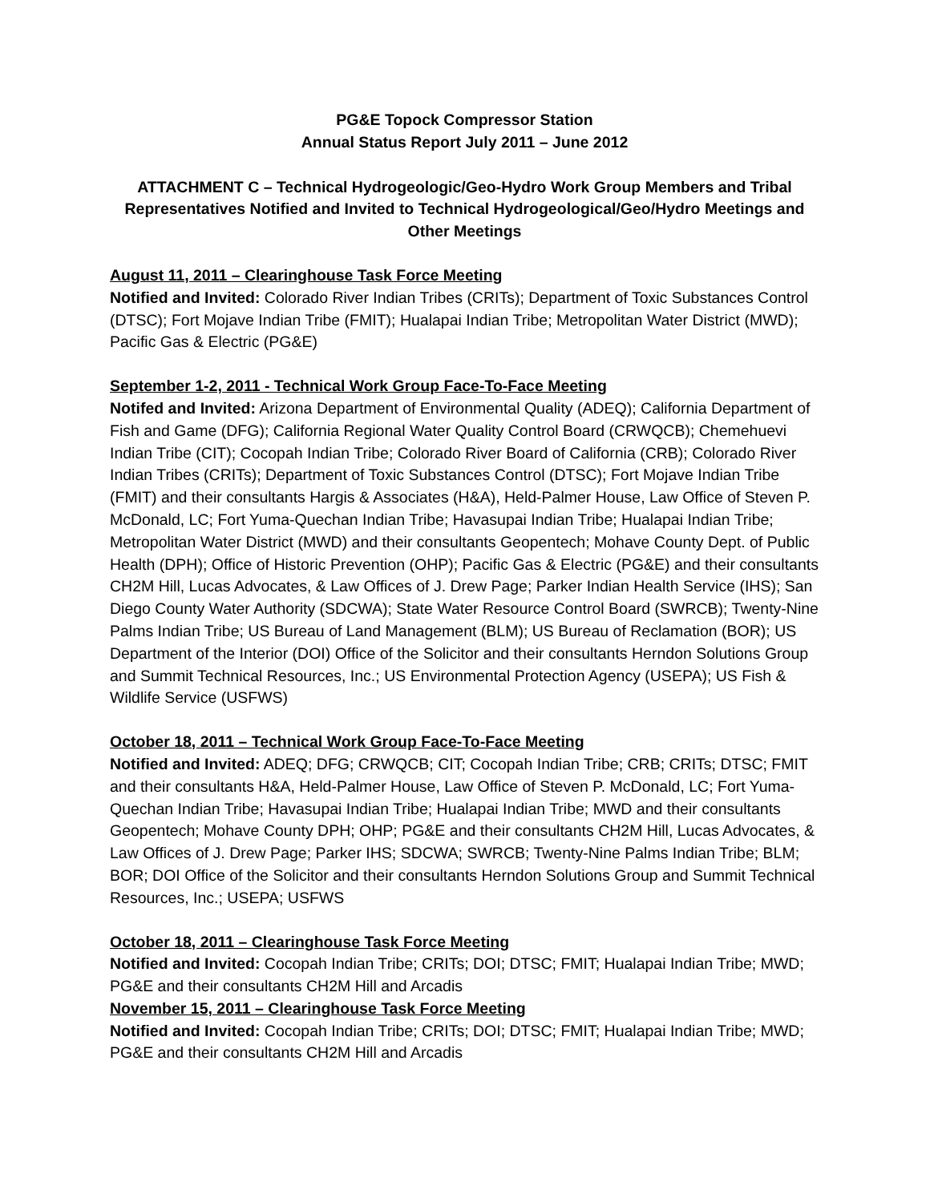PG&E Topock Compressor Station
Annual Status Report July 2011 – June 2012
ATTACHMENT C – Technical Hydrogeologic/Geo-Hydro Work Group Members and Tribal Representatives Notified and Invited to Technical Hydrogeological/Geo/Hydro Meetings and Other Meetings
August 11, 2011 – Clearinghouse Task Force Meeting
Notified and Invited: Colorado River Indian Tribes (CRITs); Department of Toxic Substances Control (DTSC); Fort Mojave Indian Tribe (FMIT); Hualapai Indian Tribe; Metropolitan Water District (MWD); Pacific Gas & Electric (PG&E)
September 1-2, 2011 - Technical Work Group Face-To-Face Meeting
Notifed and Invited: Arizona Department of Environmental Quality (ADEQ); California Department of Fish and Game (DFG); California Regional Water Quality Control Board (CRWQCB); Chemehuevi Indian Tribe (CIT); Cocopah Indian Tribe; Colorado River Board of California (CRB); Colorado River Indian Tribes (CRITs); Department of Toxic Substances Control (DTSC); Fort Mojave Indian Tribe (FMIT) and their consultants Hargis & Associates (H&A), Held-Palmer House, Law Office of Steven P. McDonald, LC; Fort Yuma-Quechan Indian Tribe; Havasupai Indian Tribe; Hualapai Indian Tribe; Metropolitan Water District (MWD) and their consultants Geopentech; Mohave County Dept. of Public Health (DPH); Office of Historic Prevention (OHP); Pacific Gas & Electric (PG&E) and their consultants CH2M Hill, Lucas Advocates, & Law Offices of J. Drew Page; Parker Indian Health Service (IHS); San Diego County Water Authority (SDCWA); State Water Resource Control Board (SWRCB); Twenty-Nine Palms Indian Tribe; US Bureau of Land Management (BLM); US Bureau of Reclamation (BOR); US Department of the Interior (DOI) Office of the Solicitor and their consultants Herndon Solutions Group and Summit Technical Resources, Inc.; US Environmental Protection Agency (USEPA); US Fish & Wildlife Service (USFWS)
October 18, 2011 – Technical Work Group Face-To-Face Meeting
Notified and Invited: ADEQ; DFG; CRWQCB; CIT; Cocopah Indian Tribe; CRB; CRITs; DTSC; FMIT and their consultants H&A, Held-Palmer House, Law Office of Steven P. McDonald, LC; Fort Yuma-Quechan Indian Tribe; Havasupai Indian Tribe; Hualapai Indian Tribe; MWD and their consultants Geopentech; Mohave County DPH; OHP; PG&E and their consultants CH2M Hill, Lucas Advocates, & Law Offices of J. Drew Page; Parker IHS; SDCWA; SWRCB; Twenty-Nine Palms Indian Tribe; BLM; BOR; DOI Office of the Solicitor and their consultants Herndon Solutions Group and Summit Technical Resources, Inc.; USEPA; USFWS
October 18, 2011 – Clearinghouse Task Force Meeting
Notified and Invited: Cocopah Indian Tribe; CRITs; DOI; DTSC; FMIT; Hualapai Indian Tribe; MWD; PG&E and their consultants CH2M Hill and Arcadis
November 15, 2011 – Clearinghouse Task Force Meeting
Notified and Invited: Cocopah Indian Tribe; CRITs; DOI; DTSC; FMIT; Hualapai Indian Tribe; MWD; PG&E and their consultants CH2M Hill and Arcadis